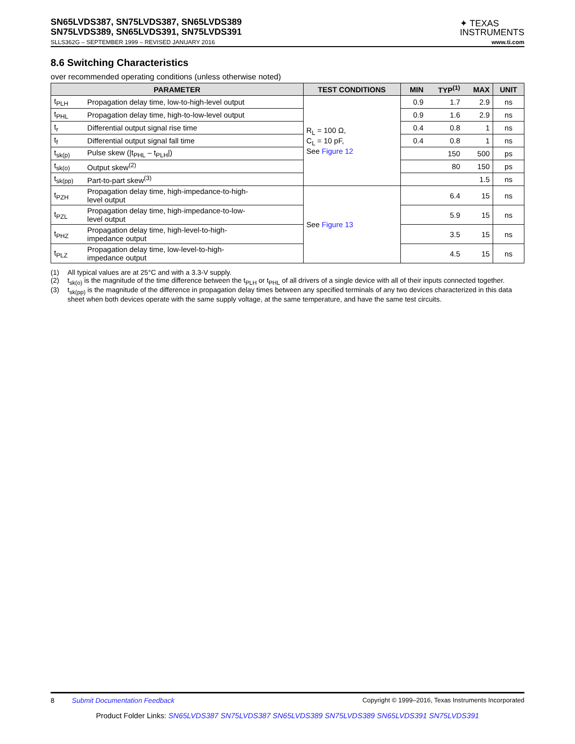SN65LVDS387, SN75LVDS387, SN65LVDS389
SN75LVDS389, SN65LVDS391, SN75LVDS391
✦ TEXAS
INSTRUMENTS
SLLS362G – SEPTEMBER 1999 – REVISED JANUARY 2016 www.ti.com
8.6 Switching Characteristics
over recommended operating conditions (unless otherwise noted)
| PARAMETER | | TEST CONDITIONS | MIN | TYP<sup>(1)</sup> | MAX | UNIT |
| --- | --- | --- | --- | --- | --- | --- |
| t<sub>PLH</sub> | Propagation delay time, low-to-high-level output | R<sub>L</sub> = 100 Ω, C<sub>L</sub> = 10 pF, See Figure 12 | 0.9 | 1.7 | 2.9 | ns |
| t<sub>PHL</sub> | Propagation delay time, high-to-low-level output | | 0.9 | 1.6 | 2.9 | ns |
| t<sub>r</sub> | Differential output signal rise time | | 0.4 | 0.8 | 1 | ns |
| t<sub>f</sub> | Differential output signal fall time | | 0.4 | 0.8 | 1 | ns |
| t<sub>sk(p)</sub> | Pulse skew (/t<sub>PHL</sub> – t<sub>PLH</sub>/) | | | 150 | 500 | ps |
| t<sub>sk(o)</sub> | Output skew<sup>(2)</sup> | | | 80 | 150 | ps |
| t<sub>sk(pp)</sub> | Part-to-part skew<sup>(3)</sup> | | | | 1.5 | ns |
| t<sub>PZH</sub> | Propagation delay time, high-impedance-to-high- level output | See Figure 13 | | 6.4 | 15 | ns |
| t<sub>PZL</sub> | Propagation delay time, high-impedance-to-low- level output | | | 5.9 | 15 | ns |
| t<sub>PHZ</sub> | Propagation delay time, high-level-to-high- impedance output | | | 3.5 | 15 | ns |
| t<sub>PLZ</sub> | Propagation delay time, low-level-to-high- impedance output | | | 4.5 | 15 | ns |
(1) All typical values are at 25°C and with a 3.3-V supply.
(2) t<sub>sk(o)</sub> is the magnitude of the time difference between the t<sub>PLH</sub> or t<sub>PHL</sub> of all drivers of a single device with all of their inputs connected together.
(3) t<sub>sk(pp)</sub> is the magnitude of the difference in propagation delay times between any specified terminals of any two devices characterized in this data sheet when both devices operate with the same supply voltage, at the same temperature, and have the same test circuits.
8 Submit Documentation Feedback Copyright © 1999–2016, Texas Instruments Incorporated
Product Folder Links: SN65LVDS387 SN75LVDS387 SN65LVDS389 SN75LVDS389 SN65LVDS391 SN75LVDS391